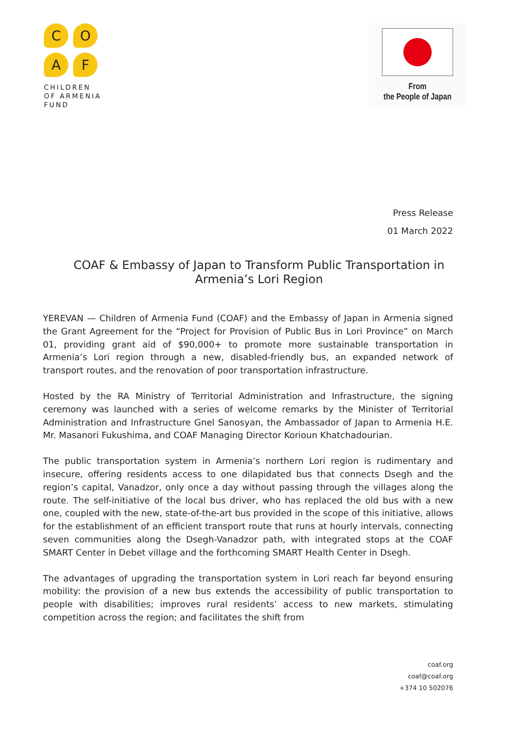C
O
A
F
CHILDREN
OF ARMENIA
FUND
From
the People of Japan
Press Release
01 March 2022
COAF & Embassy of Japan to Transform Public Transportation in Armenia’s Lori Region
YEREVAN — Children of Armenia Fund (COAF) and the Embassy of Japan in Armenia signed the Grant Agreement for the “Project for Provision of Public Bus in Lori Province” on March 01, providing grant aid of $90,000+ to promote more sustainable transportation in Armenia’s Lori region through a new, disabled-friendly bus, an expanded network of transport routes, and the renovation of poor transportation infrastructure.
Hosted by the RA Ministry of Territorial Administration and Infrastructure, the signing ceremony was launched with a series of welcome remarks by the Minister of Territorial Administration and Infrastructure Gnel Sanosyan, the Ambassador of Japan to Armenia H.E. Mr. Masanori Fukushima, and COAF Managing Director Korioun Khatchadourian.
The public transportation system in Armenia’s northern Lori region is rudimentary and insecure, offering residents access to one dilapidated bus that connects Dsegh and the region’s capital, Vanadzor, only once a day without passing through the villages along the route. The self-initiative of the local bus driver, who has replaced the old bus with a new one, coupled with the new, state-of-the-art bus provided in the scope of this initiative, allows for the establishment of an efficient transport route that runs at hourly intervals, connecting seven communities along the Dsegh-Vanadzor path, with integrated stops at the COAF SMART Center in Debet village and the forthcoming SMART Health Center in Dsegh.
The advantages of upgrading the transportation system in Lori reach far beyond ensuring mobility: the provision of a new bus extends the accessibility of public transportation to people with disabilities; improves rural residents’ access to new markets, stimulating competition across the region; and facilitates the shift from
coaf.org
coaf@coaf.org
+374 10 502076